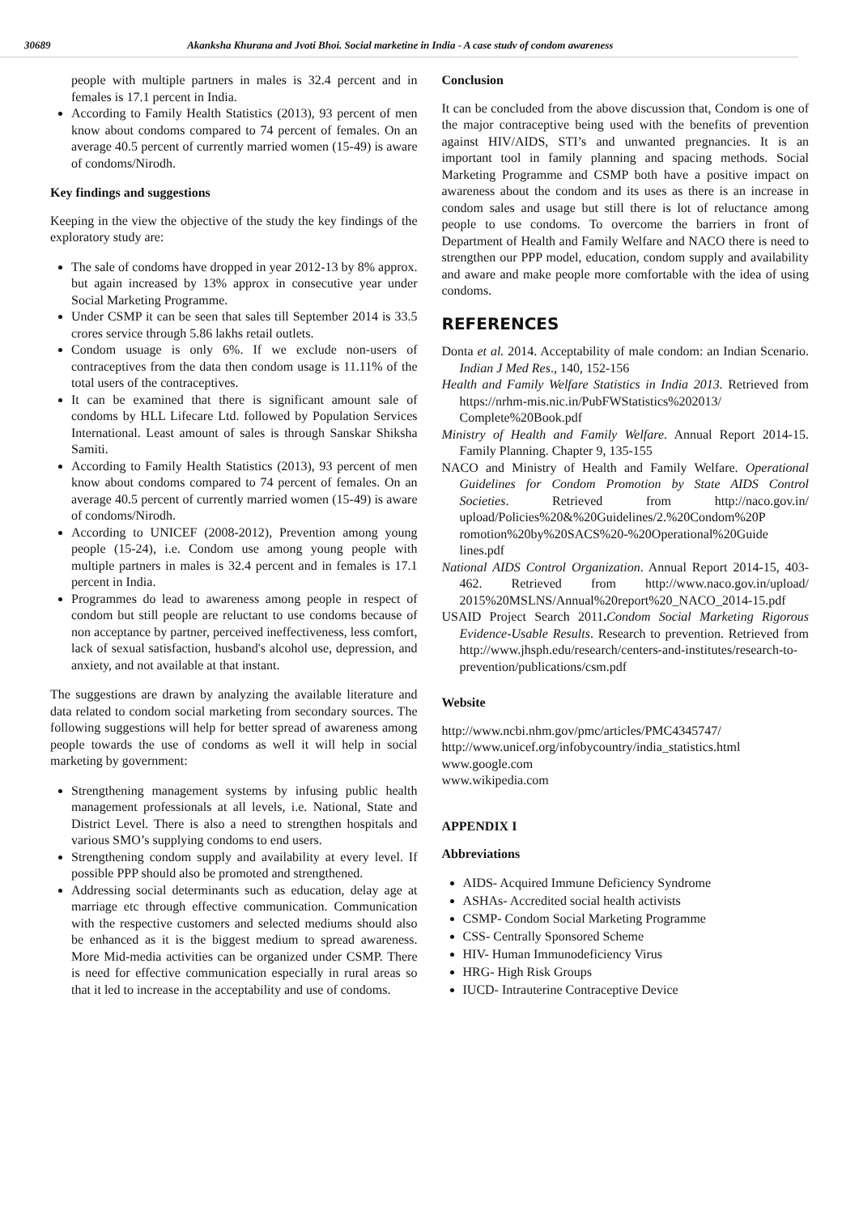30689 Akanksha Khurana and Jvoti Bhoi. Social marketine in India - A case studv of condom awareness
people with multiple partners in males is 32.4 percent and in females is 17.1 percent in India.
According to Family Health Statistics (2013), 93 percent of men know about condoms compared to 74 percent of females. On an average 40.5 percent of currently married women (15-49) is aware of condoms/Nirodh.
Key findings and suggestions
Keeping in the view the objective of the study the key findings of the exploratory study are:
The sale of condoms have dropped in year 2012-13 by 8% approx. but again increased by 13% approx in consecutive year under Social Marketing Programme.
Under CSMP it can be seen that sales till September 2014 is 33.5 crores service through 5.86 lakhs retail outlets.
Condom usuage is only 6%. If we exclude non-users of contraceptives from the data then condom usage is 11.11% of the total users of the contraceptives.
It can be examined that there is significant amount sale of condoms by HLL Lifecare Ltd. followed by Population Services International. Least amount of sales is through Sanskar Shiksha Samiti.
According to Family Health Statistics (2013), 93 percent of men know about condoms compared to 74 percent of females. On an average 40.5 percent of currently married women (15-49) is aware of condoms/Nirodh.
According to UNICEF (2008-2012), Prevention among young people (15-24), i.e. Condom use among young people with multiple partners in males is 32.4 percent and in females is 17.1 percent in India.
Programmes do lead to awareness among people in respect of condom but still people are reluctant to use condoms because of non acceptance by partner, perceived ineffectiveness, less comfort, lack of sexual satisfaction, husband's alcohol use, depression, and anxiety, and not available at that instant.
The suggestions are drawn by analyzing the available literature and data related to condom social marketing from secondary sources. The following suggestions will help for better spread of awareness among people towards the use of condoms as well it will help in social marketing by government:
Strengthening management systems by infusing public health management professionals at all levels, i.e. National, State and District Level. There is also a need to strengthen hospitals and various SMO’s supplying condoms to end users.
Strengthening condom supply and availability at every level. If possible PPP should also be promoted and strengthened.
Addressing social determinants such as education, delay age at marriage etc through effective communication. Communication with the respective customers and selected mediums should also be enhanced as it is the biggest medium to spread awareness. More Mid-media activities can be organized under CSMP. There is need for effective communication especially in rural areas so that it led to increase in the acceptability and use of condoms.
Conclusion
It can be concluded from the above discussion that, Condom is one of the major contraceptive being used with the benefits of prevention against HIV/AIDS, STI’s and unwanted pregnancies. It is an important tool in family planning and spacing methods. Social Marketing Programme and CSMP both have a positive impact on awareness about the condom and its uses as there is an increase in condom sales and usage but still there is lot of reluctance among people to use condoms. To overcome the barriers in front of Department of Health and Family Welfare and NACO there is need to strengthen our PPP model, education, condom supply and availability and aware and make people more comfortable with the idea of using condoms.
REFERENCES
Donta et al. 2014. Acceptability of male condom: an Indian Scenario. Indian J Med Res., 140, 152-156
Health and Family Welfare Statistics in India 2013. Retrieved from https://nrhm-mis.nic.in/PubFWStatistics%202013/ Complete%20Book.pdf
Ministry of Health and Family Welfare. Annual Report 2014-15. Family Planning. Chapter 9, 135-155
NACO and Ministry of Health and Family Welfare. Operational Guidelines for Condom Promotion by State AIDS Control Societies. Retrieved from http://naco.gov.in/ upload/Policies%20&%20Guidelines/2.%20Condom%20P romotion%20by%20SACS%20-%20Operational%20Guide lines.pdf
National AIDS Control Organization. Annual Report 2014-15, 403-462. Retrieved from http://www.naco.gov.in/upload/ 2015%20MSLNS/Annual%20report%20_NACO_2014-15.pdf
USAID Project Search 2011. Condom Social Marketing Rigorous Evidence-Usable Results. Research to prevention. Retrieved from http://www.jhsph.edu/research/centers-and-institutes/research-to-prevention/publications/csm.pdf
Website
http://www.ncbi.nhm.gov/pmc/articles/PMC4345747/
http://www.unicef.org/infobycountry/india_statistics.html
www.google.com
www.wikipedia.com
APPENDIX I
Abbreviations
AIDS- Acquired Immune Deficiency Syndrome
ASHAs- Accredited social health activists
CSMP- Condom Social Marketing Programme
CSS- Centrally Sponsored Scheme
HIV- Human Immunodeficiency Virus
HRG- High Risk Groups
IUCD- Intrauterine Contraceptive Device